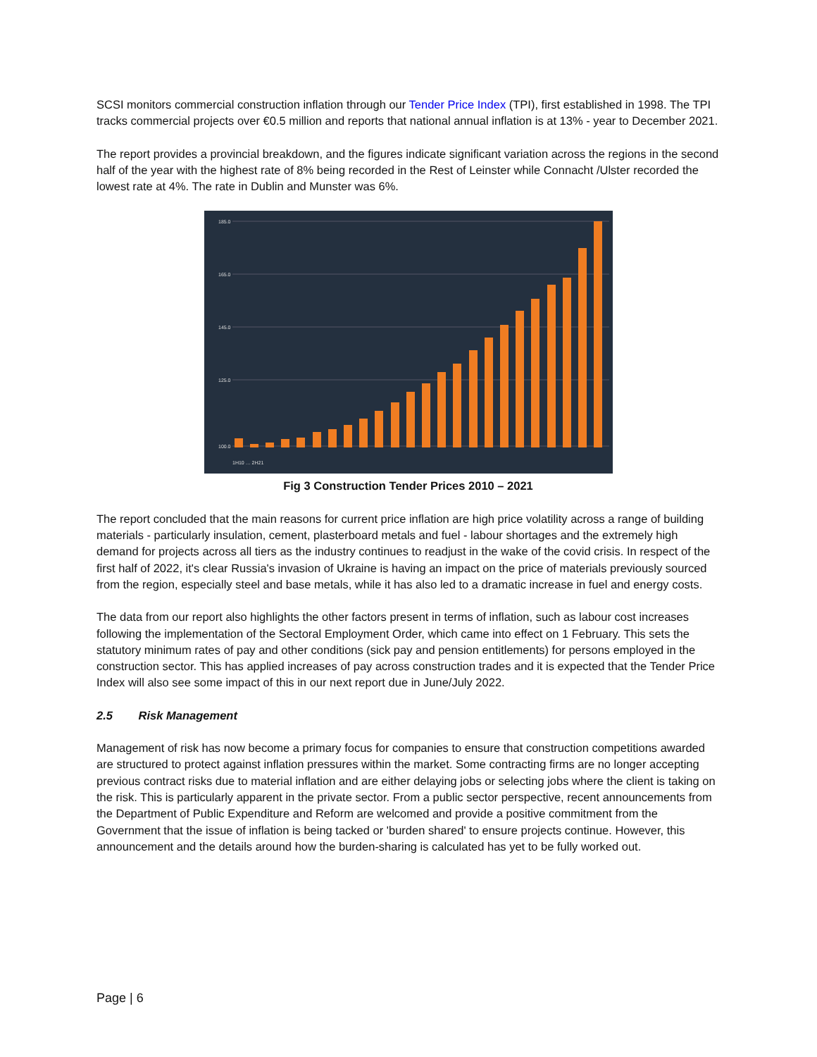SCSI monitors commercial construction inflation through our Tender Price Index (TPI), first established in 1998. The TPI tracks commercial projects over €0.5 million and reports that national annual inflation is at 13% - year to December 2021.
The report provides a provincial breakdown, and the figures indicate significant variation across the regions in the second half of the year with the highest rate of 8% being recorded in the Rest of Leinster while Connacht /Ulster recorded the lowest rate at 4%. The rate in Dublin and Munster was 6%.
185.0
165.0
145.0
125.0
100.0
1H10 … 2H21
Fig 3 Construction Tender Prices 2010 – 2021
The report concluded that the main reasons for current price inflation are high price volatility across a range of building materials - particularly insulation, cement, plasterboard metals and fuel - labour shortages and the extremely high demand for projects across all tiers as the industry continues to readjust in the wake of the covid crisis. In respect of the first half of 2022, it's clear Russia's invasion of Ukraine is having an impact on the price of materials previously sourced from the region, especially steel and base metals, while it has also led to a dramatic increase in fuel and energy costs.
The data from our report also highlights the other factors present in terms of inflation, such as labour cost increases following the implementation of the Sectoral Employment Order, which came into effect on 1 February. This sets the statutory minimum rates of pay and other conditions (sick pay and pension entitlements) for persons employed in the construction sector. This has applied increases of pay across construction trades and it is expected that the Tender Price Index will also see some impact of this in our next report due in June/July 2022.
2.5 Risk Management
Management of risk has now become a primary focus for companies to ensure that construction competitions awarded are structured to protect against inflation pressures within the market. Some contracting firms are no longer accepting previous contract risks due to material inflation and are either delaying jobs or selecting jobs where the client is taking on the risk. This is particularly apparent in the private sector. From a public sector perspective, recent announcements from the Department of Public Expenditure and Reform are welcomed and provide a positive commitment from the Government that the issue of inflation is being tacked or 'burden shared' to ensure projects continue. However, this announcement and the details around how the burden-sharing is calculated has yet to be fully worked out.
Page | 6